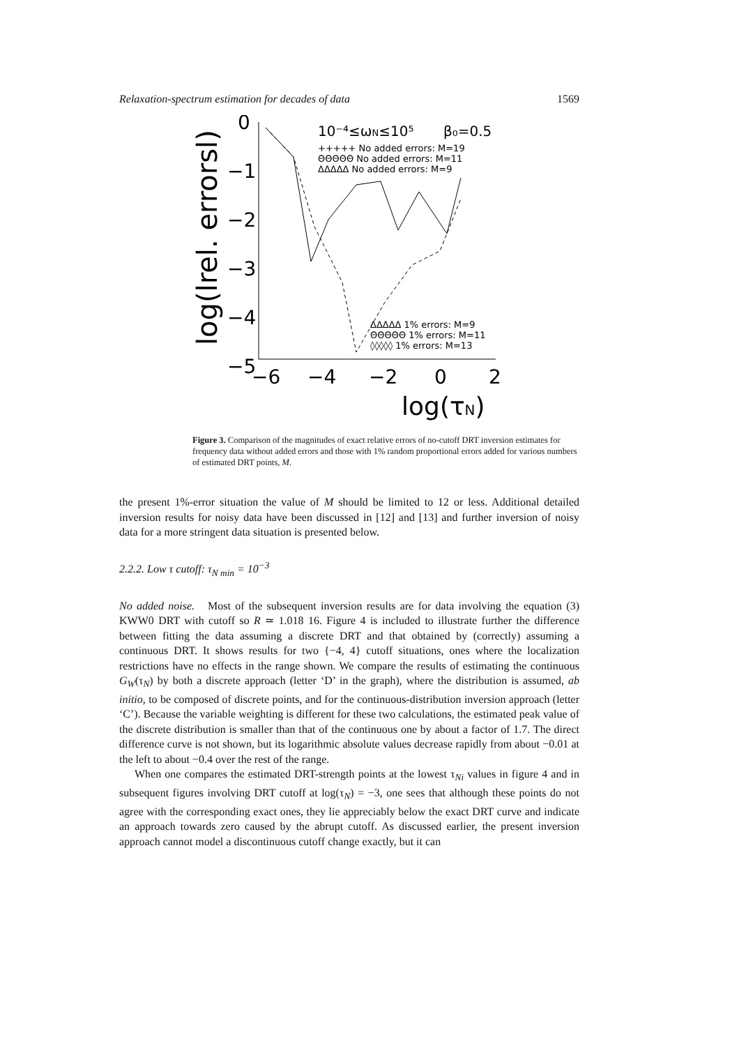Relaxation-spectrum estimation for decades of data 1569
0
−1
−2
−3
−4
−5
log(lrel. errorsl)
−6
−4
−2
0
2
log(τN)
10⁻⁴≤ωN≤10⁵
β₀=0.5
+++++ No added errors: M=19
ΘΘΘΘΘ No added errors: M=11
ΔΔΔΔΔ No added errors: M=9
ΔΔΔΔΔ 1% errors: M=9
ΘΘΘΘΘ 1% errors: M=11
◊◊◊◊◊ 1% errors: M=13
Figure 3. Comparison of the magnitudes of exact relative errors of no-cutoff DRT inversion estimates for frequency data without added errors and those with 1% random proportional errors added for various numbers of estimated DRT points, M.
the present 1%-error situation the value of M should be limited to 12 or less. Additional detailed inversion results for noisy data have been discussed in [12] and [13] and further inversion of noisy data for a more stringent data situation is presented below.
2.2.2. Low τ cutoff: τ<sub>N min</sub> = 10<sup>−3</sup>
No added noise. Most of the subsequent inversion results are for data involving the equation (3) KWW0 DRT with cutoff so R ≃ 1.018 16. Figure 4 is included to illustrate further the difference between fitting the data assuming a discrete DRT and that obtained by (correctly) assuming a continuous DRT. It shows results for two {−4, 4} cutoff situations, ones where the localization restrictions have no effects in the range shown. We compare the results of estimating the continuous G<sub>W</sub>(τ<sub>N</sub>) by both a discrete approach (letter ‘D’ in the graph), where the distribution is assumed, ab initio, to be composed of discrete points, and for the continuous-distribution inversion approach (letter ‘C’). Because the variable weighting is different for these two calculations, the estimated peak value of the discrete distribution is smaller than that of the continuous one by about a factor of 1.7. The direct difference curve is not shown, but its logarithmic absolute values decrease rapidly from about −0.01 at the left to about −0.4 over the rest of the range.
When one compares the estimated DRT-strength points at the lowest τ<sub>Ni</sub> values in figure 4 and in subsequent figures involving DRT cutoff at log(τ<sub>N</sub>) = −3, one sees that although these points do not agree with the corresponding exact ones, they lie appreciably below the exact DRT curve and indicate an approach towards zero caused by the abrupt cutoff. As discussed earlier, the present inversion approach cannot model a discontinuous cutoff change exactly, but it can